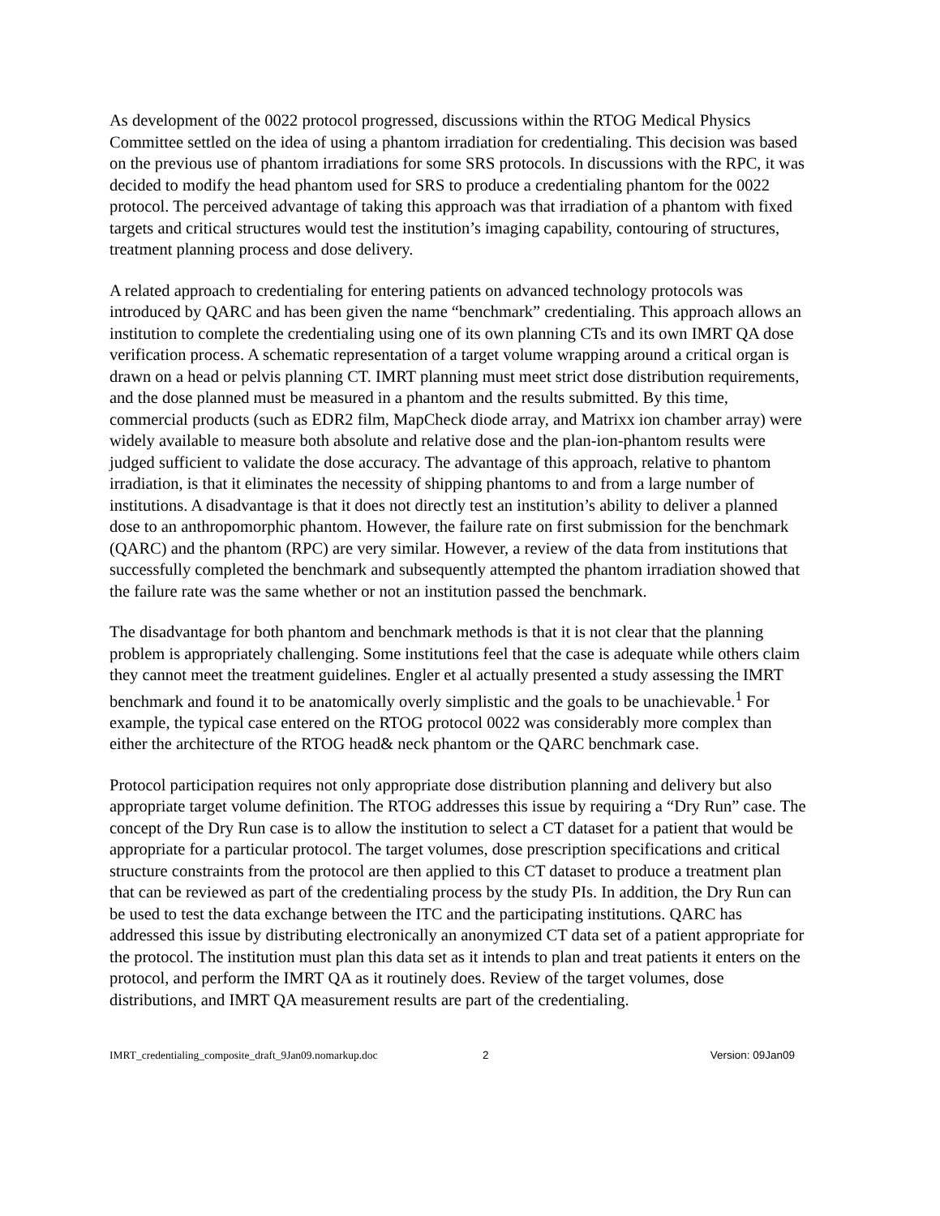As development of the 0022 protocol progressed, discussions within the RTOG Medical Physics Committee settled on the idea of using a phantom irradiation for credentialing. This decision was based on the previous use of phantom irradiations for some SRS protocols. In discussions with the RPC, it was decided to modify the head phantom used for SRS to produce a credentialing phantom for the 0022 protocol. The perceived advantage of taking this approach was that irradiation of a phantom with fixed targets and critical structures would test the institution’s imaging capability, contouring of structures, treatment planning process and dose delivery.
A related approach to credentialing for entering patients on advanced technology protocols was introduced by QARC and has been given the name “benchmark” credentialing. This approach allows an institution to complete the credentialing using one of its own planning CTs and its own IMRT QA dose verification process. A schematic representation of a target volume wrapping around a critical organ is drawn on a head or pelvis planning CT. IMRT planning must meet strict dose distribution requirements, and the dose planned must be measured in a phantom and the results submitted. By this time, commercial products (such as EDR2 film, MapCheck diode array, and Matrixx ion chamber array) were widely available to measure both absolute and relative dose and the plan-ion-phantom results were judged sufficient to validate the dose accuracy. The advantage of this approach, relative to phantom irradiation, is that it eliminates the necessity of shipping phantoms to and from a large number of institutions. A disadvantage is that it does not directly test an institution’s ability to deliver a planned dose to an anthropomorphic phantom. However, the failure rate on first submission for the benchmark (QARC) and the phantom (RPC) are very similar. However, a review of the data from institutions that successfully completed the benchmark and subsequently attempted the phantom irradiation showed that the failure rate was the same whether or not an institution passed the benchmark.
The disadvantage for both phantom and benchmark methods is that it is not clear that the planning problem is appropriately challenging. Some institutions feel that the case is adequate while others claim they cannot meet the treatment guidelines. Engler et al actually presented a study assessing the IMRT benchmark and found it to be anatomically overly simplistic and the goals to be unachievable.<sup>1</sup> For example, the typical case entered on the RTOG protocol 0022 was considerably more complex than either the architecture of the RTOG head& neck phantom or the QARC benchmark case.
Protocol participation requires not only appropriate dose distribution planning and delivery but also appropriate target volume definition. The RTOG addresses this issue by requiring a “Dry Run” case. The concept of the Dry Run case is to allow the institution to select a CT dataset for a patient that would be appropriate for a particular protocol. The target volumes, dose prescription specifications and critical structure constraints from the protocol are then applied to this CT dataset to produce a treatment plan that can be reviewed as part of the credentialing process by the study PIs. In addition, the Dry Run can be used to test the data exchange between the ITC and the participating institutions. QARC has addressed this issue by distributing electronically an anonymized CT data set of a patient appropriate for the protocol. The institution must plan this data set as it intends to plan and treat patients it enters on the protocol, and perform the IMRT QA as it routinely does. Review of the target volumes, dose distributions, and IMRT QA measurement results are part of the credentialing.
IMRT_credentialing_composite_draft_9Jan09.nomarkup.doc 2 Version: 09Jan09